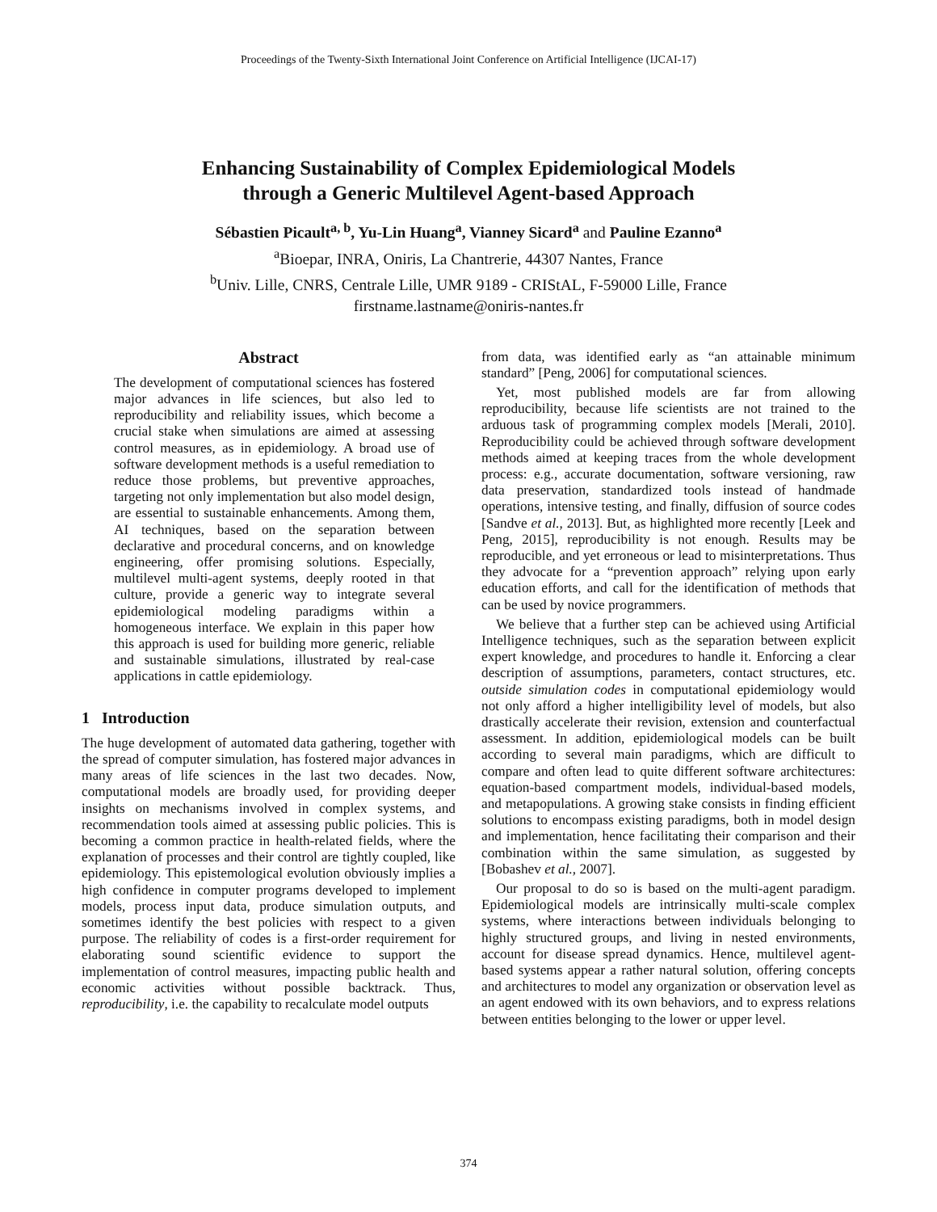Proceedings of the Twenty-Sixth International Joint Conference on Artificial Intelligence (IJCAI-17)
Enhancing Sustainability of Complex Epidemiological Models
through a Generic Multilevel Agent-based Approach
Sébastien Picault<sup>a, b</sup>, Yu-Lin Huang<sup>a</sup>, Vianney Sicard<sup>a</sup> and Pauline Ezanno<sup>a</sup>
<sup>a</sup> Bioepar, INRA, Oniris, La Chantrerie, 44307 Nantes, France
<sup>b</sup> Univ. Lille, CNRS, Centrale Lille, UMR 9189 - CRIStAL, F-59000 Lille, France
firstname.lastname@oniris-nantes.fr
Abstract
The development of computational sciences has fostered major advances in life sciences, but also led to reproducibility and reliability issues, which become a crucial stake when simulations are aimed at assessing control measures, as in epidemiology. A broad use of software development methods is a useful remediation to reduce those problems, but preventive approaches, targeting not only implementation but also model design, are essential to sustainable enhancements. Among them, AI techniques, based on the separation between declarative and procedural concerns, and on knowledge engineering, offer promising solutions. Especially, multilevel multi-agent systems, deeply rooted in that culture, provide a generic way to integrate several epidemiological modeling paradigms within a homogeneous interface. We explain in this paper how this approach is used for building more generic, reliable and sustainable simulations, illustrated by real-case applications in cattle epidemiology.
1 Introduction
The huge development of automated data gathering, together with the spread of computer simulation, has fostered major advances in many areas of life sciences in the last two decades. Now, computational models are broadly used, for providing deeper insights on mechanisms involved in complex systems, and recommendation tools aimed at assessing public policies. This is becoming a common practice in health-related fields, where the explanation of processes and their control are tightly coupled, like epidemiology. This epistemological evolution obviously implies a high confidence in computer programs developed to implement models, process input data, produce simulation outputs, and sometimes identify the best policies with respect to a given purpose. The reliability of codes is a first-order requirement for elaborating sound scientific evidence to support the implementation of control measures, impacting public health and economic activities without possible backtrack. Thus, reproducibility, i.e. the capability to recalculate model outputs
from data, was identified early as “an attainable minimum standard” [Peng, 2006] for computational sciences.
Yet, most published models are far from allowing reproducibility, because life scientists are not trained to the arduous task of programming complex models [Merali, 2010]. Reproducibility could be achieved through software development methods aimed at keeping traces from the whole development process: e.g., accurate documentation, software versioning, raw data preservation, standardized tools instead of handmade operations, intensive testing, and finally, diffusion of source codes [Sandve et al., 2013]. But, as highlighted more recently [Leek and Peng, 2015], reproducibility is not enough. Results may be reproducible, and yet erroneous or lead to misinterpretations. Thus they advocate for a “prevention approach” relying upon early education efforts, and call for the identification of methods that can be used by novice programmers.
We believe that a further step can be achieved using Artificial Intelligence techniques, such as the separation between explicit expert knowledge, and procedures to handle it. Enforcing a clear description of assumptions, parameters, contact structures, etc. outside simulation codes in computational epidemiology would not only afford a higher intelligibility level of models, but also drastically accelerate their revision, extension and counterfactual assessment. In addition, epidemiological models can be built according to several main paradigms, which are difficult to compare and often lead to quite different software architectures: equation-based compartment models, individual-based models, and metapopulations. A growing stake consists in finding efficient solutions to encompass existing paradigms, both in model design and implementation, hence facilitating their comparison and their combination within the same simulation, as suggested by [Bobashev et al., 2007].
Our proposal to do so is based on the multi-agent paradigm. Epidemiological models are intrinsically multi-scale complex systems, where interactions between individuals belonging to highly structured groups, and living in nested environments, account for disease spread dynamics. Hence, multilevel agent-based systems appear a rather natural solution, offering concepts and architectures to model any organization or observation level as an agent endowed with its own behaviors, and to express relations between entities belonging to the lower or upper level.
374